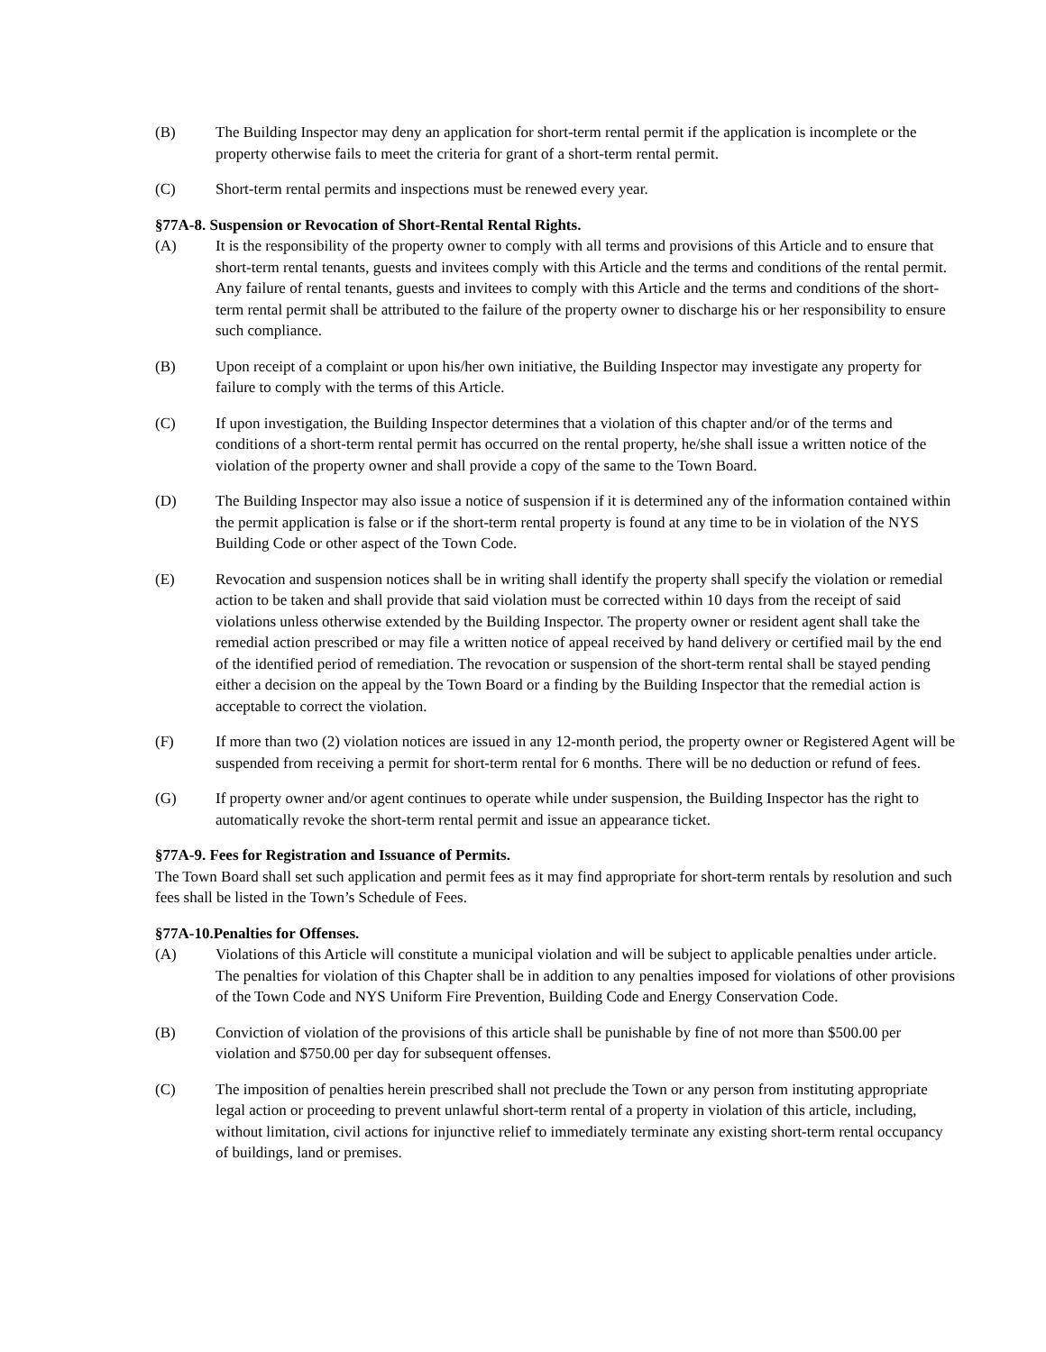(B) The Building Inspector may deny an application for short-term rental permit if the application is incomplete or the property otherwise fails to meet the criteria for grant of a short-term rental permit.
(C) Short-term rental permits and inspections must be renewed every year.
§77A-8. Suspension or Revocation of Short-Rental Rental Rights.
(A) It is the responsibility of the property owner to comply with all terms and provisions of this Article and to ensure that short-term rental tenants, guests and invitees comply with this Article and the terms and conditions of the rental permit. Any failure of rental tenants, guests and invitees to comply with this Article and the terms and conditions of the short-term rental permit shall be attributed to the failure of the property owner to discharge his or her responsibility to ensure such compliance.
(B) Upon receipt of a complaint or upon his/her own initiative, the Building Inspector may investigate any property for failure to comply with the terms of this Article.
(C) If upon investigation, the Building Inspector determines that a violation of this chapter and/or of the terms and conditions of a short-term rental permit has occurred on the rental property, he/she shall issue a written notice of the violation of the property owner and shall provide a copy of the same to the Town Board.
(D) The Building Inspector may also issue a notice of suspension if it is determined any of the information contained within the permit application is false or if the short-term rental property is found at any time to be in violation of the NYS Building Code or other aspect of the Town Code.
(E) Revocation and suspension notices shall be in writing shall identify the property shall specify the violation or remedial action to be taken and shall provide that said violation must be corrected within 10 days from the receipt of said violations unless otherwise extended by the Building Inspector. The property owner or resident agent shall take the remedial action prescribed or may file a written notice of appeal received by hand delivery or certified mail by the end of the identified period of remediation. The revocation or suspension of the short-term rental shall be stayed pending either a decision on the appeal by the Town Board or a finding by the Building Inspector that the remedial action is acceptable to correct the violation.
(F) If more than two (2) violation notices are issued in any 12-month period, the property owner or Registered Agent will be suspended from receiving a permit for short-term rental for 6 months. There will be no deduction or refund of fees.
(G) If property owner and/or agent continues to operate while under suspension, the Building Inspector has the right to automatically revoke the short-term rental permit and issue an appearance ticket.
§77A-9. Fees for Registration and Issuance of Permits.
The Town Board shall set such application and permit fees as it may find appropriate for short-term rentals by resolution and such fees shall be listed in the Town’s Schedule of Fees.
§77A-10.Penalties for Offenses.
(A) Violations of this Article will constitute a municipal violation and will be subject to applicable penalties under article. The penalties for violation of this Chapter shall be in addition to any penalties imposed for violations of other provisions of the Town Code and NYS Uniform Fire Prevention, Building Code and Energy Conservation Code.
(B) Conviction of violation of the provisions of this article shall be punishable by fine of not more than $500.00 per violation and $750.00 per day for subsequent offenses.
(C) The imposition of penalties herein prescribed shall not preclude the Town or any person from instituting appropriate legal action or proceeding to prevent unlawful short-term rental of a property in violation of this article, including, without limitation, civil actions for injunctive relief to immediately terminate any existing short-term rental occupancy of buildings, land or premises.